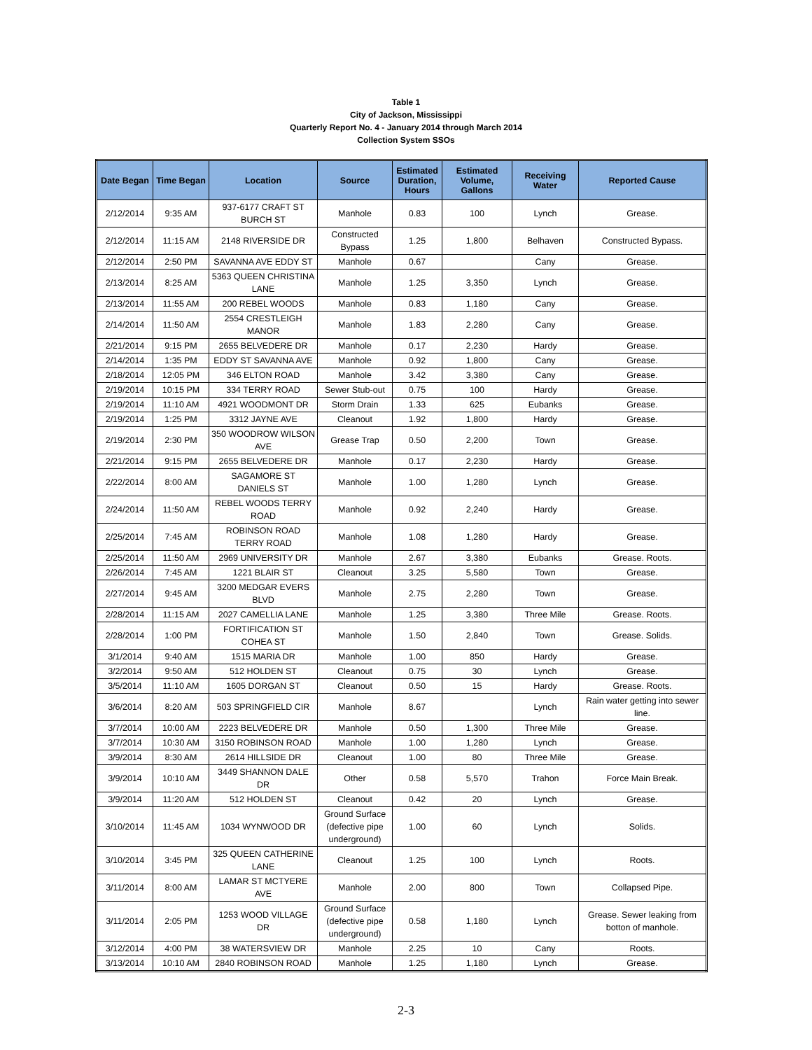Table 1
City of Jackson, Mississippi
Quarterly Report No. 4 - January 2014 through March 2014
Collection System SSOs
| Date Began | Time Began | Location | Source | Estimated Duration, Hours | Estimated Volume, Gallons | Receiving Water | Reported Cause |
| --- | --- | --- | --- | --- | --- | --- | --- |
| 2/12/2014 | 9:35 AM | 937-6177 CRAFT ST BURCH ST | Manhole | 0.83 | 100 | Lynch | Grease. |
| 2/12/2014 | 11:15 AM | 2148 RIVERSIDE DR | Constructed Bypass | 1.25 | 1,800 | Belhaven | Constructed Bypass. |
| 2/12/2014 | 2:50 PM | SAVANNA AVE EDDY ST | Manhole | 0.67 | | Cany | Grease. |
| 2/13/2014 | 8:25 AM | 5363 QUEEN CHRISTINA LANE | Manhole | 1.25 | 3,350 | Lynch | Grease. |
| 2/13/2014 | 11:55 AM | 200 REBEL WOODS | Manhole | 0.83 | 1,180 | Cany | Grease. |
| 2/14/2014 | 11:50 AM | 2554 CRESTLEIGH MANOR | Manhole | 1.83 | 2,280 | Cany | Grease. |
| 2/21/2014 | 9:15 PM | 2655 BELVEDERE DR | Manhole | 0.17 | 2,230 | Hardy | Grease. |
| 2/14/2014 | 1:35 PM | EDDY ST SAVANNA AVE | Manhole | 0.92 | 1,800 | Cany | Grease. |
| 2/18/2014 | 12:05 PM | 346 ELTON ROAD | Manhole | 3.42 | 3,380 | Cany | Grease. |
| 2/19/2014 | 10:15 PM | 334 TERRY ROAD | Sewer Stub-out | 0.75 | 100 | Hardy | Grease. |
| 2/19/2014 | 11:10 AM | 4921 WOODMONT DR | Storm Drain | 1.33 | 625 | Eubanks | Grease. |
| 2/19/2014 | 1:25 PM | 3312 JAYNE AVE | Cleanout | 1.92 | 1,800 | Hardy | Grease. |
| 2/19/2014 | 2:30 PM | 350 WOODROW WILSON AVE | Grease Trap | 0.50 | 2,200 | Town | Grease. |
| 2/21/2014 | 9:15 PM | 2655 BELVEDERE DR | Manhole | 0.17 | 2,230 | Hardy | Grease. |
| 2/22/2014 | 8:00 AM | SAGAMORE ST DANIELS ST | Manhole | 1.00 | 1,280 | Lynch | Grease. |
| 2/24/2014 | 11:50 AM | REBEL WOODS TERRY ROAD | Manhole | 0.92 | 2,240 | Hardy | Grease. |
| 2/25/2014 | 7:45 AM | ROBINSON ROAD TERRY ROAD | Manhole | 1.08 | 1,280 | Hardy | Grease. |
| 2/25/2014 | 11:50 AM | 2969 UNIVERSITY DR | Manhole | 2.67 | 3,380 | Eubanks | Grease. Roots. |
| 2/26/2014 | 7:45 AM | 1221 BLAIR ST | Cleanout | 3.25 | 5,580 | Town | Grease. |
| 2/27/2014 | 9:45 AM | 3200 MEDGAR EVERS BLVD | Manhole | 2.75 | 2,280 | Town | Grease. |
| 2/28/2014 | 11:15 AM | 2027 CAMELLIA LANE | Manhole | 1.25 | 3,380 | Three Mile | Grease. Roots. |
| 2/28/2014 | 1:00 PM | FORTIFICATION ST COHEA ST | Manhole | 1.50 | 2,840 | Town | Grease. Solids. |
| 3/1/2014 | 9:40 AM | 1515 MARIA DR | Manhole | 1.00 | 850 | Hardy | Grease. |
| 3/2/2014 | 9:50 AM | 512 HOLDEN ST | Cleanout | 0.75 | 30 | Lynch | Grease. |
| 3/5/2014 | 11:10 AM | 1605 DORGAN ST | Cleanout | 0.50 | 15 | Hardy | Grease. Roots. |
| 3/6/2014 | 8:20 AM | 503 SPRINGFIELD CIR | Manhole | 8.67 | | Lynch | Rain water getting into sewer line. |
| 3/7/2014 | 10:00 AM | 2223 BELVEDERE DR | Manhole | 0.50 | 1,300 | Three Mile | Grease. |
| 3/7/2014 | 10:30 AM | 3150 ROBINSON ROAD | Manhole | 1.00 | 1,280 | Lynch | Grease. |
| 3/9/2014 | 8:30 AM | 2614 HILLSIDE DR | Cleanout | 1.00 | 80 | Three Mile | Grease. |
| 3/9/2014 | 10:10 AM | 3449 SHANNON DALE DR | Other | 0.58 | 5,570 | Trahon | Force Main Break. |
| 3/9/2014 | 11:20 AM | 512 HOLDEN ST | Cleanout | 0.42 | 20 | Lynch | Grease. |
| 3/10/2014 | 11:45 AM | 1034 WYNWOOD DR | Ground Surface (defective pipe underground) | 1.00 | 60 | Lynch | Solids. |
| 3/10/2014 | 3:45 PM | 325 QUEEN CATHERINE LANE | Cleanout | 1.25 | 100 | Lynch | Roots. |
| 3/11/2014 | 8:00 AM | LAMAR ST MCTYERE AVE | Manhole | 2.00 | 800 | Town | Collapsed Pipe. |
| 3/11/2014 | 2:05 PM | 1253 WOOD VILLAGE DR | Ground Surface (defective pipe underground) | 0.58 | 1,180 | Lynch | Grease. Sewer leaking from botton of manhole. |
| 3/12/2014 | 4:00 PM | 38 WATERSVIEW DR | Manhole | 2.25 | 10 | Cany | Roots. |
| 3/13/2014 | 10:10 AM | 2840 ROBINSON ROAD | Manhole | 1.25 | 1,180 | Lynch | Grease. |
2-3